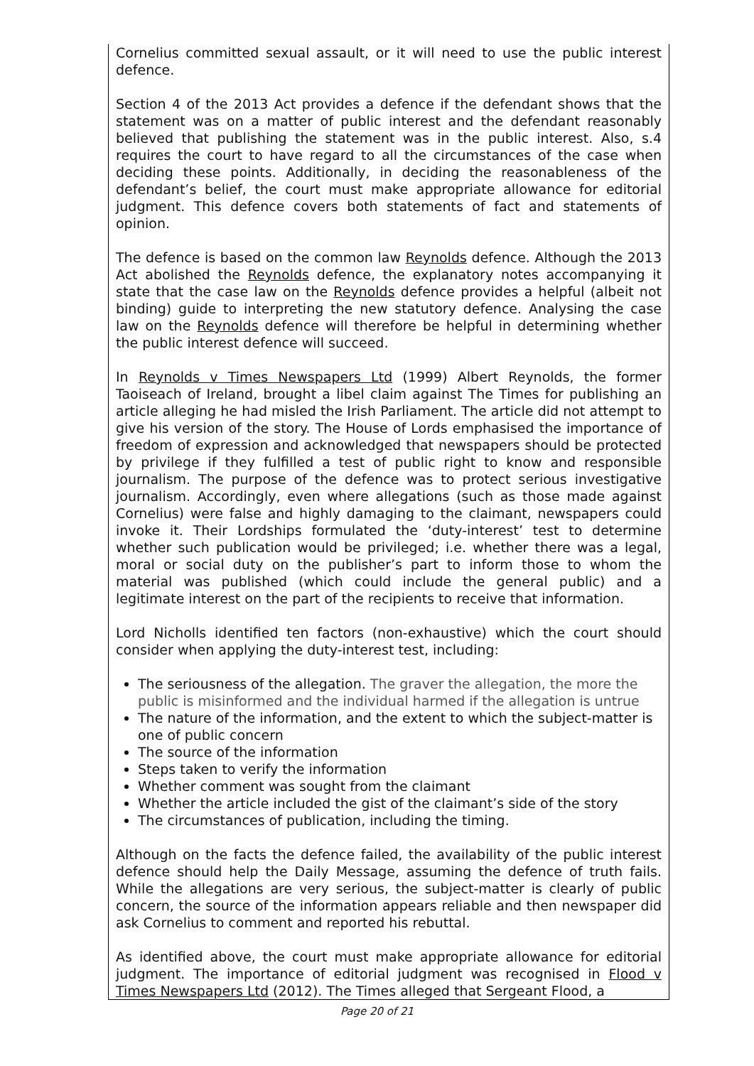Cornelius committed sexual assault, or it will need to use the public interest defence.
Section 4 of the 2013 Act provides a defence if the defendant shows that the statement was on a matter of public interest and the defendant reasonably believed that publishing the statement was in the public interest. Also, s.4 requires the court to have regard to all the circumstances of the case when deciding these points. Additionally, in deciding the reasonableness of the defendant’s belief, the court must make appropriate allowance for editorial judgment. This defence covers both statements of fact and statements of opinion.
The defence is based on the common law Reynolds defence. Although the 2013 Act abolished the Reynolds defence, the explanatory notes accompanying it state that the case law on the Reynolds defence provides a helpful (albeit not binding) guide to interpreting the new statutory defence. Analysing the case law on the Reynolds defence will therefore be helpful in determining whether the public interest defence will succeed.
In Reynolds v Times Newspapers Ltd (1999) Albert Reynolds, the former Taoiseach of Ireland, brought a libel claim against The Times for publishing an article alleging he had misled the Irish Parliament. The article did not attempt to give his version of the story. The House of Lords emphasised the importance of freedom of expression and acknowledged that newspapers should be protected by privilege if they fulfilled a test of public right to know and responsible journalism. The purpose of the defence was to protect serious investigative journalism. Accordingly, even where allegations (such as those made against Cornelius) were false and highly damaging to the claimant, newspapers could invoke it. Their Lordships formulated the ‘duty-interest’ test to determine whether such publication would be privileged; i.e. whether there was a legal, moral or social duty on the publisher’s part to inform those to whom the material was published (which could include the general public) and a legitimate interest on the part of the recipients to receive that information.
Lord Nicholls identified ten factors (non-exhaustive) which the court should consider when applying the duty-interest test, including:
The seriousness of the allegation. The graver the allegation, the more the public is misinformed and the individual harmed if the allegation is untrue
The nature of the information, and the extent to which the subject-matter is one of public concern
The source of the information
Steps taken to verify the information
Whether comment was sought from the claimant
Whether the article included the gist of the claimant’s side of the story
The circumstances of publication, including the timing.
Although on the facts the defence failed, the availability of the public interest defence should help the Daily Message, assuming the defence of truth fails. While the allegations are very serious, the subject-matter is clearly of public concern, the source of the information appears reliable and then newspaper did ask Cornelius to comment and reported his rebuttal.
As identified above, the court must make appropriate allowance for editorial judgment. The importance of editorial judgment was recognised in Flood v Times Newspapers Ltd (2012). The Times alleged that Sergeant Flood, a
Page 20 of 21